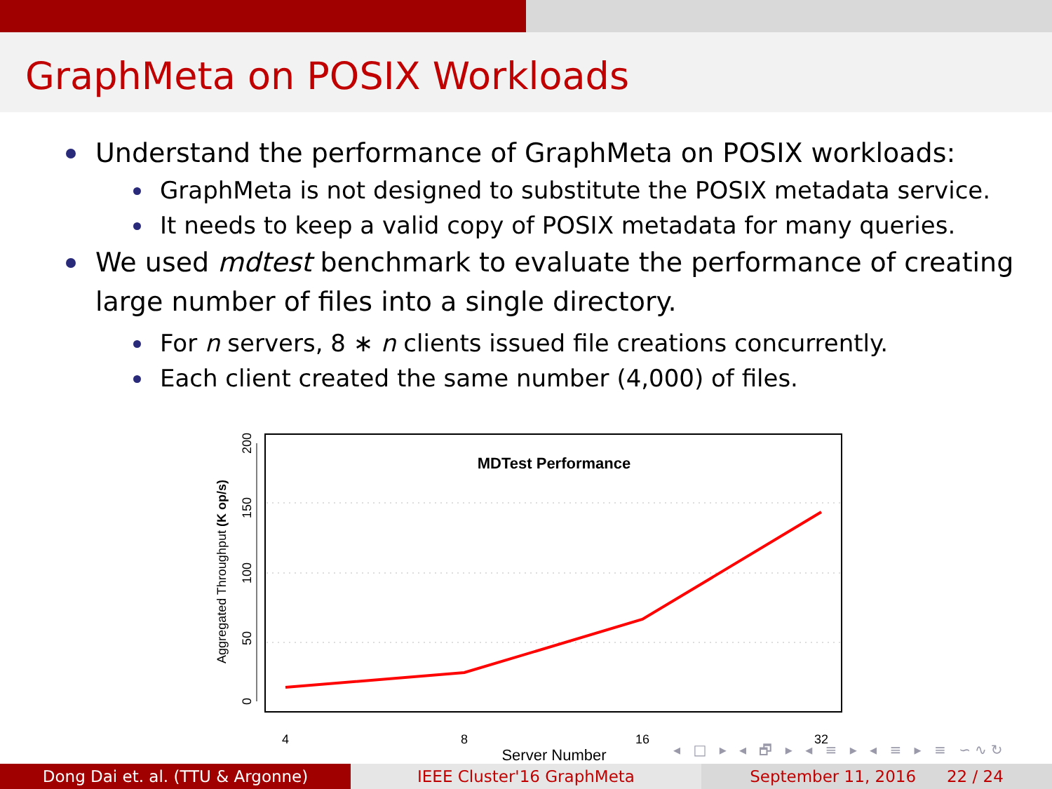GraphMeta on POSIX Workloads
Understand the performance of GraphMeta on POSIX workloads:
GraphMeta is not designed to substitute the POSIX metadata service.
It needs to keep a valid copy of POSIX metadata for many queries.
We used mdtest benchmark to evaluate the performance of creating large number of files into a single directory.
For n servers, 8 ∗ n clients issued file creations concurrently.
Each client created the same number (4,000) of files.
0
50
100
150
200
Aggregated Throughput (K op/s)
4
8
16
32
Server Number
MDTest Performance
◂ □ ▸ ◂ 🗗 ▸ ◂ ≡ ▸ ◂ ≡ ▸ ≡ ∽∿↻
Dong Dai et. al. (TTU & Argonne) IEEE Cluster'16 GraphMeta September 11, 2016 22 / 24